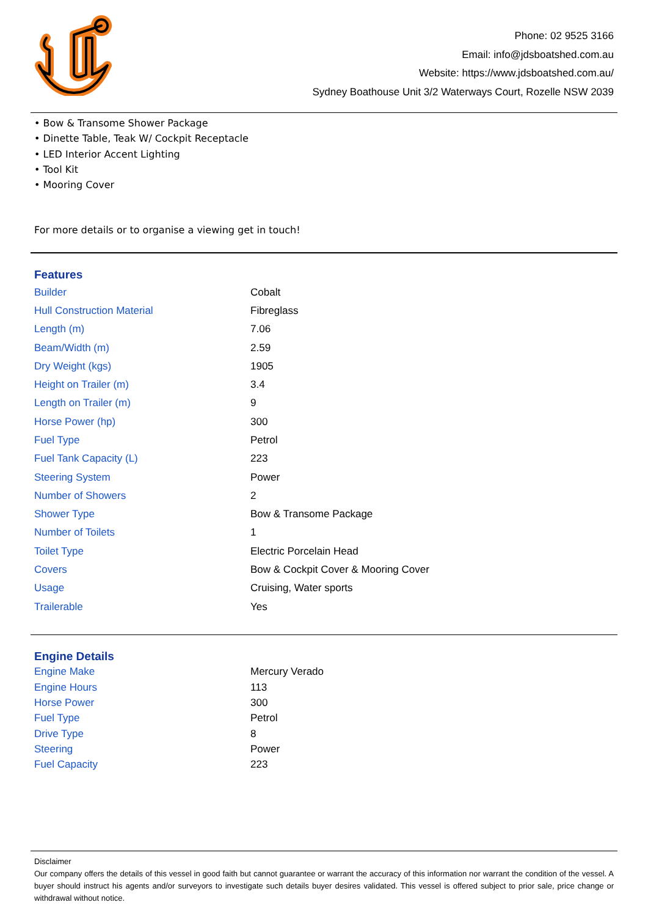Phone: 02 9525 3166
Email: info@jdsboatshed.com.au
Website: https://www.jdsboatshed.com.au/
Sydney Boathouse Unit 3/2 Waterways Court, Rozelle NSW 2039
• Bow & Transome Shower Package
• Dinette Table, Teak W/ Cockpit Receptacle
• LED Interior Accent Lighting
• Tool Kit
• Mooring Cover
For more details or to organise a viewing get in touch!
Features
| Builder | Cobalt |
| Hull Construction Material | Fibreglass |
| Length (m) | 7.06 |
| Beam/Width (m) | 2.59 |
| Dry Weight (kgs) | 1905 |
| Height on Trailer (m) | 3.4 |
| Length on Trailer (m) | 9 |
| Horse Power (hp) | 300 |
| Fuel Type | Petrol |
| Fuel Tank Capacity (L) | 223 |
| Steering System | Power |
| Number of Showers | 2 |
| Shower Type | Bow & Transome Package |
| Number of Toilets | 1 |
| Toilet Type | Electric Porcelain Head |
| Covers | Bow & Cockpit Cover & Mooring Cover |
| Usage | Cruising, Water sports |
| Trailerable | Yes |
Engine Details
| Engine Make | Mercury Verado |
| Engine Hours | 113 |
| Horse Power | 300 |
| Fuel Type | Petrol |
| Drive Type | 8 |
| Steering | Power |
| Fuel Capacity | 223 |
Disclaimer
Our company offers the details of this vessel in good faith but cannot guarantee or warrant the accuracy of this information nor warrant the condition of the vessel. A buyer should instruct his agents and/or surveyors to investigate such details buyer desires validated. This vessel is offered subject to prior sale, price change or withdrawal without notice.